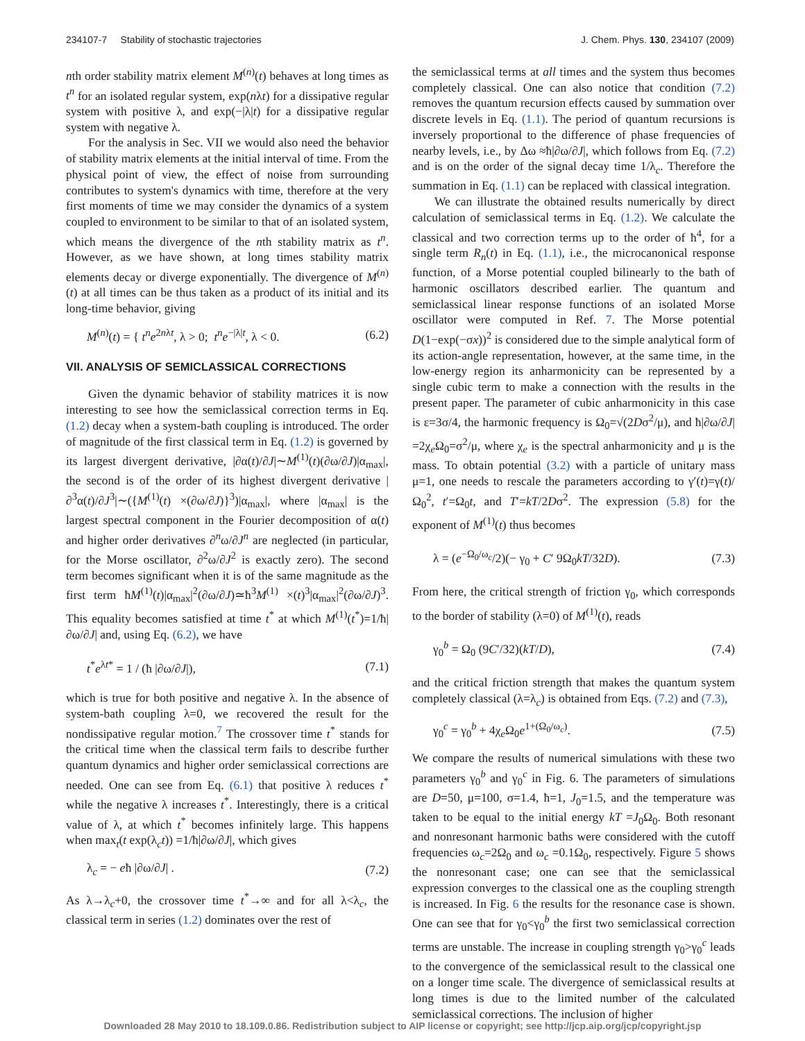234107-7 Stability of stochastic trajectories J. Chem. Phys. 130, 234107 (2009)
nth order stability matrix element M<sup>(n)</sup>(t) behaves at long times as t<sup>n</sup> for an isolated regular system, exp(nλt) for a dissipative regular system with positive λ, and exp(−|λ|t) for a dissipative regular system with negative λ.
For the analysis in Sec. VII we would also need the behavior of stability matrix elements at the initial interval of time. From the physical point of view, the effect of noise from surrounding contributes to system's dynamics with time, therefore at the very first moments of time we may consider the dynamics of a system coupled to environment to be similar to that of an isolated system, which means the divergence of the nth stability matrix as t<sup>n</sup>. However, as we have shown, at long times stability matrix elements decay or diverge exponentially. The divergence of M<sup>(n)</sup>(t) at all times can be thus taken as a product of its initial and its long-time behavior, giving
M<sup>(n)</sup>(t) = { t<sup>n</sup>e<sup>2nλt</sup>, λ > 0; t<sup>n</sup>e<sup>−|λ|t</sup>, λ < 0. (6.2)
VII. ANALYSIS OF SEMICLASSICAL CORRECTIONS
Given the dynamic behavior of stability matrices it is now interesting to see how the semiclassical correction terms in Eq. (1.2) decay when a system-bath coupling is introduced. The order of magnitude of the first classical term in Eq. (1.2) is governed by its largest divergent derivative, |∂α(t)/∂J|∼M<sup>(1)</sup>(t)(∂ω/∂J)|α<sub>max</sub>|, the second is of the order of its highest divergent derivative |∂<sup>3</sup>α(t)/∂J<sup>3</sup>|∼({M<sup>(1)</sup>(t) ×(∂ω/∂J)}<sup>3</sup>)|α<sub>max</sub>|, where |α<sub>max</sub>| is the largest spectral component in the Fourier decomposition of α(t) and higher order derivatives ∂<sup>n</sup>ω/∂J<sup>n</sup> are neglected (in particular, for the Morse oscillator, ∂<sup>2</sup>ω/∂J<sup>2</sup> is exactly zero). The second term becomes significant when it is of the same magnitude as the first term ħM<sup>(1)</sup>(t)|α<sub>max</sub>|<sup>2</sup>(∂ω/∂J)≃ħ<sup>3</sup>M<sup>(1)</sup> ×(t)<sup>3</sup>|α<sub>max</sub>|<sup>2</sup>(∂ω/∂J)<sup>3</sup>. This equality becomes satisfied at time t<sup>*</sup> at which M<sup>(1)</sup>(t<sup>*</sup>)=1/ħ|∂ω/∂J| and, using Eq. (6.2), we have
t<sup>*</sup>e<sup>λt*</sup> = 1 / (ħ |∂ω/∂J|), (7.1)
which is true for both positive and negative λ. In the absence of system-bath coupling λ=0, we recovered the result for the nondissipative regular motion.<sup>7</sup> The crossover time t<sup>*</sup> stands for the critical time when the classical term fails to describe further quantum dynamics and higher order semiclassical corrections are needed. One can see from Eq. (6.1) that positive λ reduces t<sup>*</sup> while the negative λ increases t<sup>*</sup>. Interestingly, there is a critical value of λ, at which t<sup>*</sup> becomes infinitely large. This happens when max<sub>t</sub>(t exp(λ<sub>c</sub>t)) =1/ħ|∂ω/∂J|, which gives
λ<sub>c</sub> = − eħ |∂ω/∂J| . (7.2)
As λ→λ<sub>c</sub>+0, the crossover time t<sup>*</sup>→∞ and for all λ<λ<sub>c</sub>, the classical term in series (1.2) dominates over the rest of
the semiclassical terms at all times and the system thus becomes completely classical. One can also notice that condition (7.2) removes the quantum recursion effects caused by summation over discrete levels in Eq. (1.1). The period of quantum recursions is inversely proportional to the difference of phase frequencies of nearby levels, i.e., by Δω ≈ħ|∂ω/∂J|, which follows from Eq. (7.2) and is on the order of the signal decay time 1/λ<sub>c</sub>. Therefore the summation in Eq. (1.1) can be replaced with classical integration.
We can illustrate the obtained results numerically by direct calculation of semiclassical terms in Eq. (1.2). We calculate the classical and two correction terms up to the order of ħ<sup>4</sup>, for a single term R<sub>n</sub>(t) in Eq. (1.1), i.e., the microcanonical response function, of a Morse potential coupled bilinearly to the bath of harmonic oscillators described earlier. The quantum and semiclassical linear response functions of an isolated Morse oscillator were computed in Ref. 7. The Morse potential D(1−exp(−σx))<sup>2</sup> is considered due to the simple analytical form of its action-angle representation, however, at the same time, in the low-energy region its anharmonicity can be represented by a single cubic term to make a connection with the results in the present paper. The parameter of cubic anharmonicity in this case is ε=3σ/4, the harmonic frequency is Ω<sub>0</sub>=√(2Dσ<sup>2</sup>/μ), and ħ|∂ω/∂J| =2χ<sub>e</sub>Ω<sub>0</sub>=σ<sup>2</sup>/μ, where χ<sub>e</sub> is the spectral anharmonicity and μ is the mass. To obtain potential (3.2) with a particle of unitary mass μ=1, one needs to rescale the parameters according to γ′(t)=γ(t)/Ω<sub>0</sub><sup>2</sup>, t′=Ω<sub>0</sub>t, and T′=kT/2Dσ<sup>2</sup>. The expression (5.8) for the exponent of M<sup>(1)</sup>(t) thus becomes
λ = (e<sup>−Ω<sub>0</sub>/ω<sub>c</sub></sup>/2)(− γ<sub>0</sub> + C′ 9Ω<sub>0</sub>kT/32D). (7.3)
From here, the critical strength of friction γ<sub>0</sub>, which corresponds to the border of stability (λ=0) of M<sup>(1)</sup>(t), reads
γ<sub>0</sub><sup>b</sup> = Ω<sub>0</sub> (9C′/32)(kT/D), (7.4)
and the critical friction strength that makes the quantum system completely classical (λ=λ<sub>c</sub>) is obtained from Eqs. (7.2) and (7.3),
γ<sub>0</sub><sup>c</sup> = γ<sub>0</sub><sup>b</sup> + 4χ<sub>e</sub>Ω<sub>0</sub>e<sup>1+(Ω<sub>0</sub>/ω<sub>c</sub>)</sup>. (7.5)
We compare the results of numerical simulations with these two parameters γ<sub>0</sub><sup>b</sup> and γ<sub>0</sub><sup>c</sup> in Fig. 6. The parameters of simulations are D=50, μ=100, σ=1.4, ħ=1, J<sub>0</sub>=1.5, and the temperature was taken to be equal to the initial energy kT =J<sub>0</sub>Ω<sub>0</sub>. Both resonant and nonresonant harmonic baths were considered with the cutoff frequencies ω<sub>c</sub>=2Ω<sub>0</sub> and ω<sub>c</sub> =0.1Ω<sub>0</sub>, respectively. Figure 5 shows the nonresonant case; one can see that the semiclassical expression converges to the classical one as the coupling strength is increased. In Fig. 6 the results for the resonance case is shown. One can see that for γ<sub>0</sub><γ<sub>0</sub><sup>b</sup> the first two semiclassical correction terms are unstable. The increase in coupling strength γ<sub>0</sub>>γ<sub>0</sub><sup>c</sup> leads to the convergence of the semiclassical result to the classical one on a longer time scale. The divergence of semiclassical results at long times is due to the limited number of the calculated semiclassical corrections. The inclusion of higher
Downloaded 28 May 2010 to 18.109.0.86. Redistribution subject to AIP license or copyright; see http://jcp.aip.org/jcp/copyright.jsp